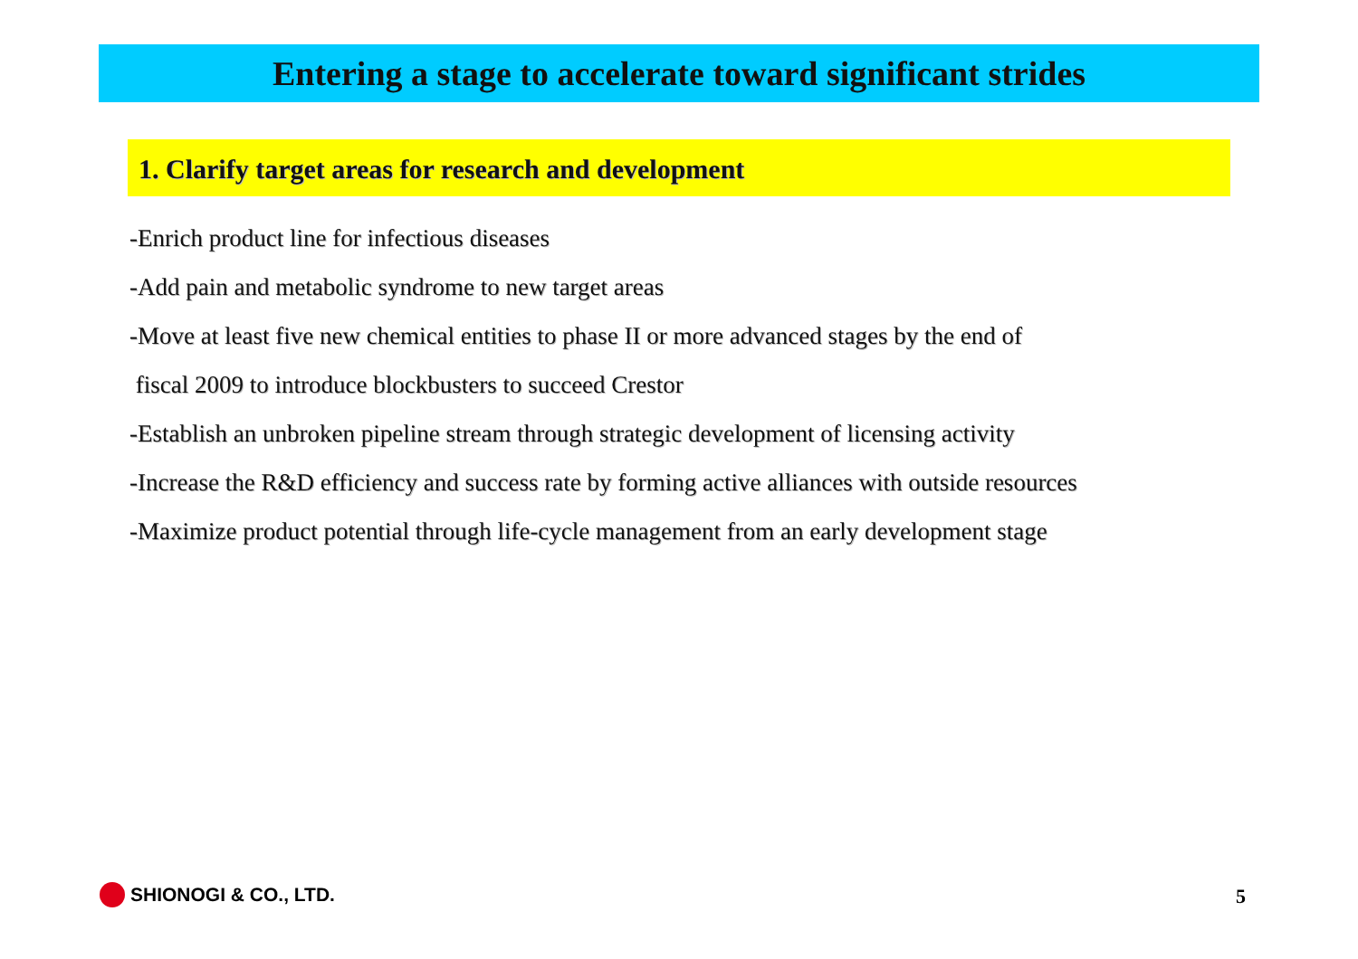Entering a stage to accelerate toward significant strides
1. Clarify target areas for research and development
-Enrich product line for infectious diseases
-Add pain and metabolic syndrome to new target areas
-Move at least five new chemical entities to phase II or more advanced stages by the end of
fiscal 2009 to introduce blockbusters to succeed Crestor
-Establish an unbroken pipeline stream through strategic development of licensing activity
-Increase the R&D efficiency and success rate by forming active alliances with outside resources
-Maximize product potential through life-cycle management from an early development stage
SHIONOGI & CO., LTD. 5